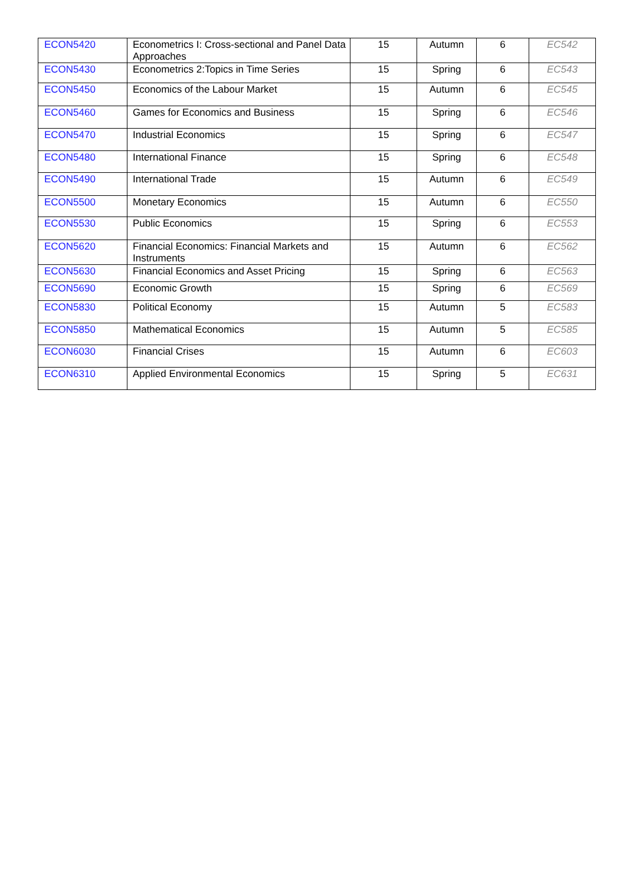| ECON5420 | Econometrics I: Cross-sectional and Panel Data Approaches | 15 | Autumn | 6 | EC542 |
| ECON5430 | Econometrics 2:Topics in Time Series | 15 | Spring | 6 | EC543 |
| ECON5450 | Economics of the Labour Market | 15 | Autumn | 6 | EC545 |
| ECON5460 | Games for Economics and Business | 15 | Spring | 6 | EC546 |
| ECON5470 | Industrial Economics | 15 | Spring | 6 | EC547 |
| ECON5480 | International Finance | 15 | Spring | 6 | EC548 |
| ECON5490 | International Trade | 15 | Autumn | 6 | EC549 |
| ECON5500 | Monetary Economics | 15 | Autumn | 6 | EC550 |
| ECON5530 | Public Economics | 15 | Spring | 6 | EC553 |
| ECON5620 | Financial Economics: Financial Markets and Instruments | 15 | Autumn | 6 | EC562 |
| ECON5630 | Financial Economics and Asset Pricing | 15 | Spring | 6 | EC563 |
| ECON5690 | Economic Growth | 15 | Spring | 6 | EC569 |
| ECON5830 | Political Economy | 15 | Autumn | 5 | EC583 |
| ECON5850 | Mathematical Economics | 15 | Autumn | 5 | EC585 |
| ECON6030 | Financial Crises | 15 | Autumn | 6 | EC603 |
| ECON6310 | Applied Environmental Economics | 15 | Spring | 5 | EC631 |